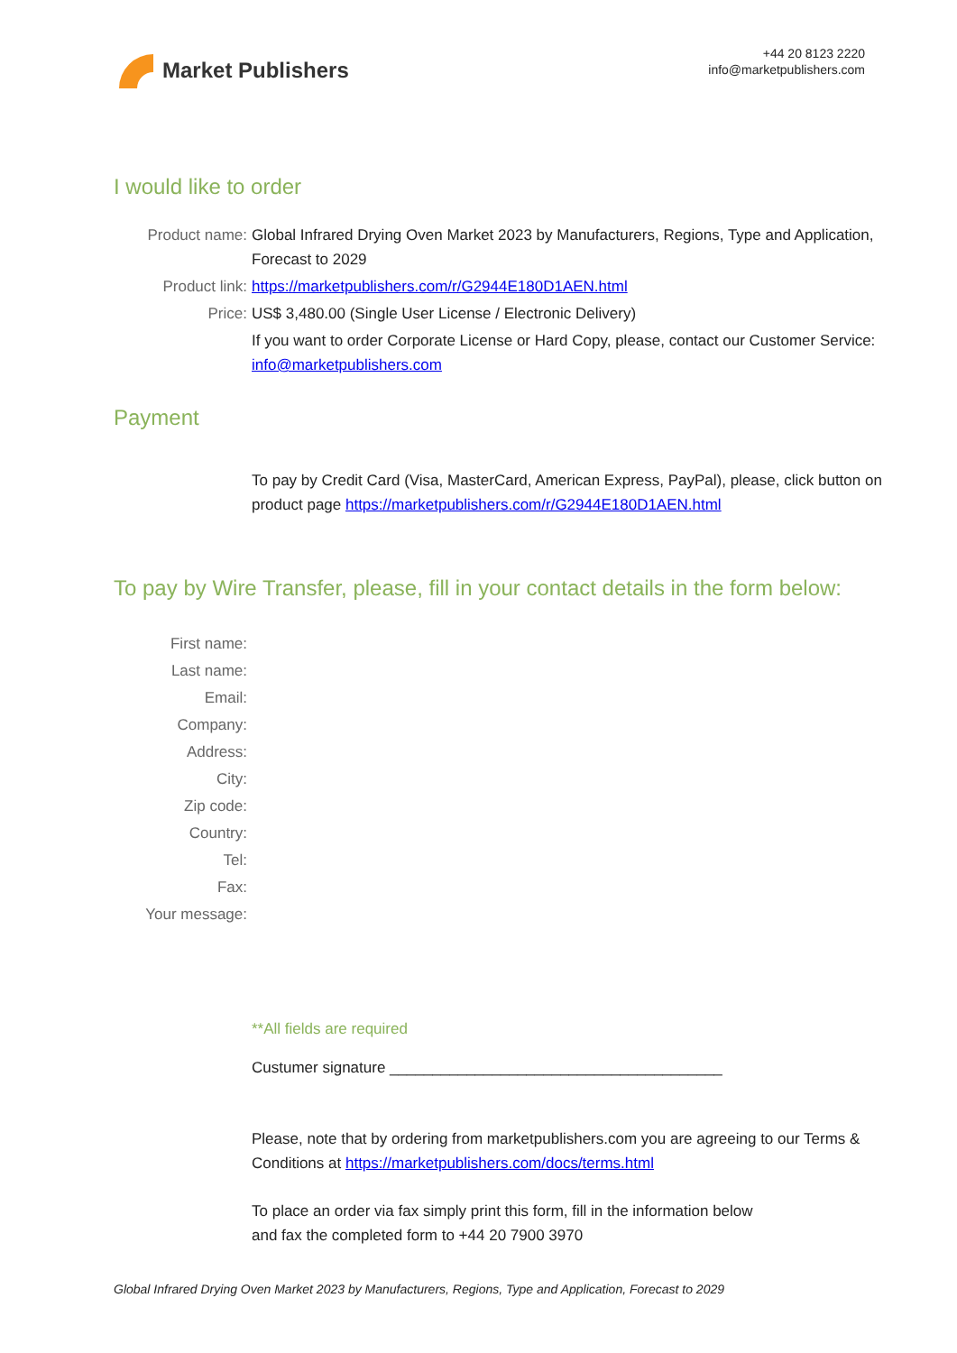Market Publishers
+44 20 8123 2220
info@marketpublishers.com
I would like to order
Product name: Global Infrared Drying Oven Market 2023 by Manufacturers, Regions, Type and Application, Forecast to 2029
Product link: https://marketpublishers.com/r/G2944E180D1AEN.html
Price: US$ 3,480.00 (Single User License / Electronic Delivery)
If you want to order Corporate License or Hard Copy, please, contact our Customer Service:
info@marketpublishers.com
Payment
To pay by Credit Card (Visa, MasterCard, American Express, PayPal), please, click button on product page https://marketpublishers.com/r/G2944E180D1AEN.html
To pay by Wire Transfer, please, fill in your contact details in the form below:
First name:
Last name:
Email:
Company:
Address:
City:
Zip code:
Country:
Tel:
Fax:
Your message:
**All fields are required
Custumer signature _______________________________________
Please, note that by ordering from marketpublishers.com you are agreeing to our Terms & Conditions at https://marketpublishers.com/docs/terms.html
To place an order via fax simply print this form, fill in the information below
and fax the completed form to +44 20 7900 3970
Global Infrared Drying Oven Market 2023 by Manufacturers, Regions, Type and Application, Forecast to 2029